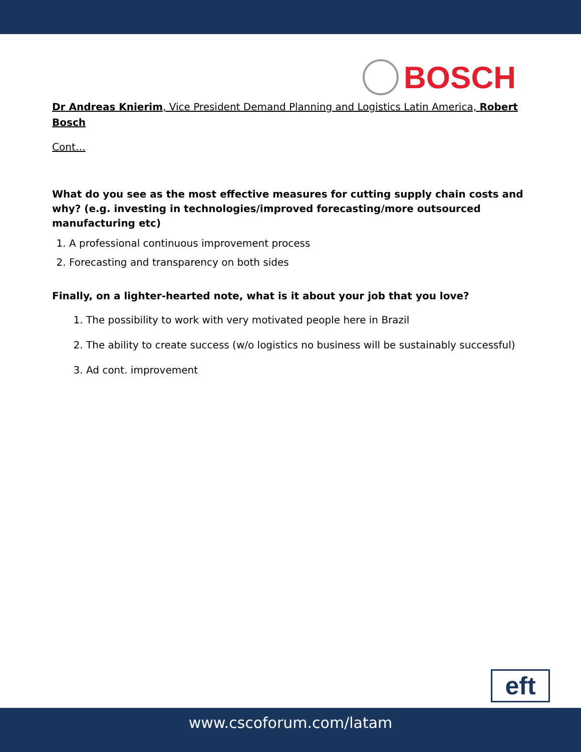BOSCH
Dr Andreas Knierim, Vice President Demand Planning and Logistics Latin America, Robert Bosch
Cont…
What do you see as the most effective measures for cutting supply chain costs and why? (e.g. investing in technologies/improved forecasting/more outsourced manufacturing etc)
1. A professional continuous improvement process
2. Forecasting and transparency on both sides
Finally, on a lighter-hearted note, what is it about your job that you love?
1. The possibility to work with very motivated people here in Brazil
2. The ability to create success (w/o logistics no business will be sustainably successful)
3. Ad cont. improvement
eft
www.cscoforum.com/latam